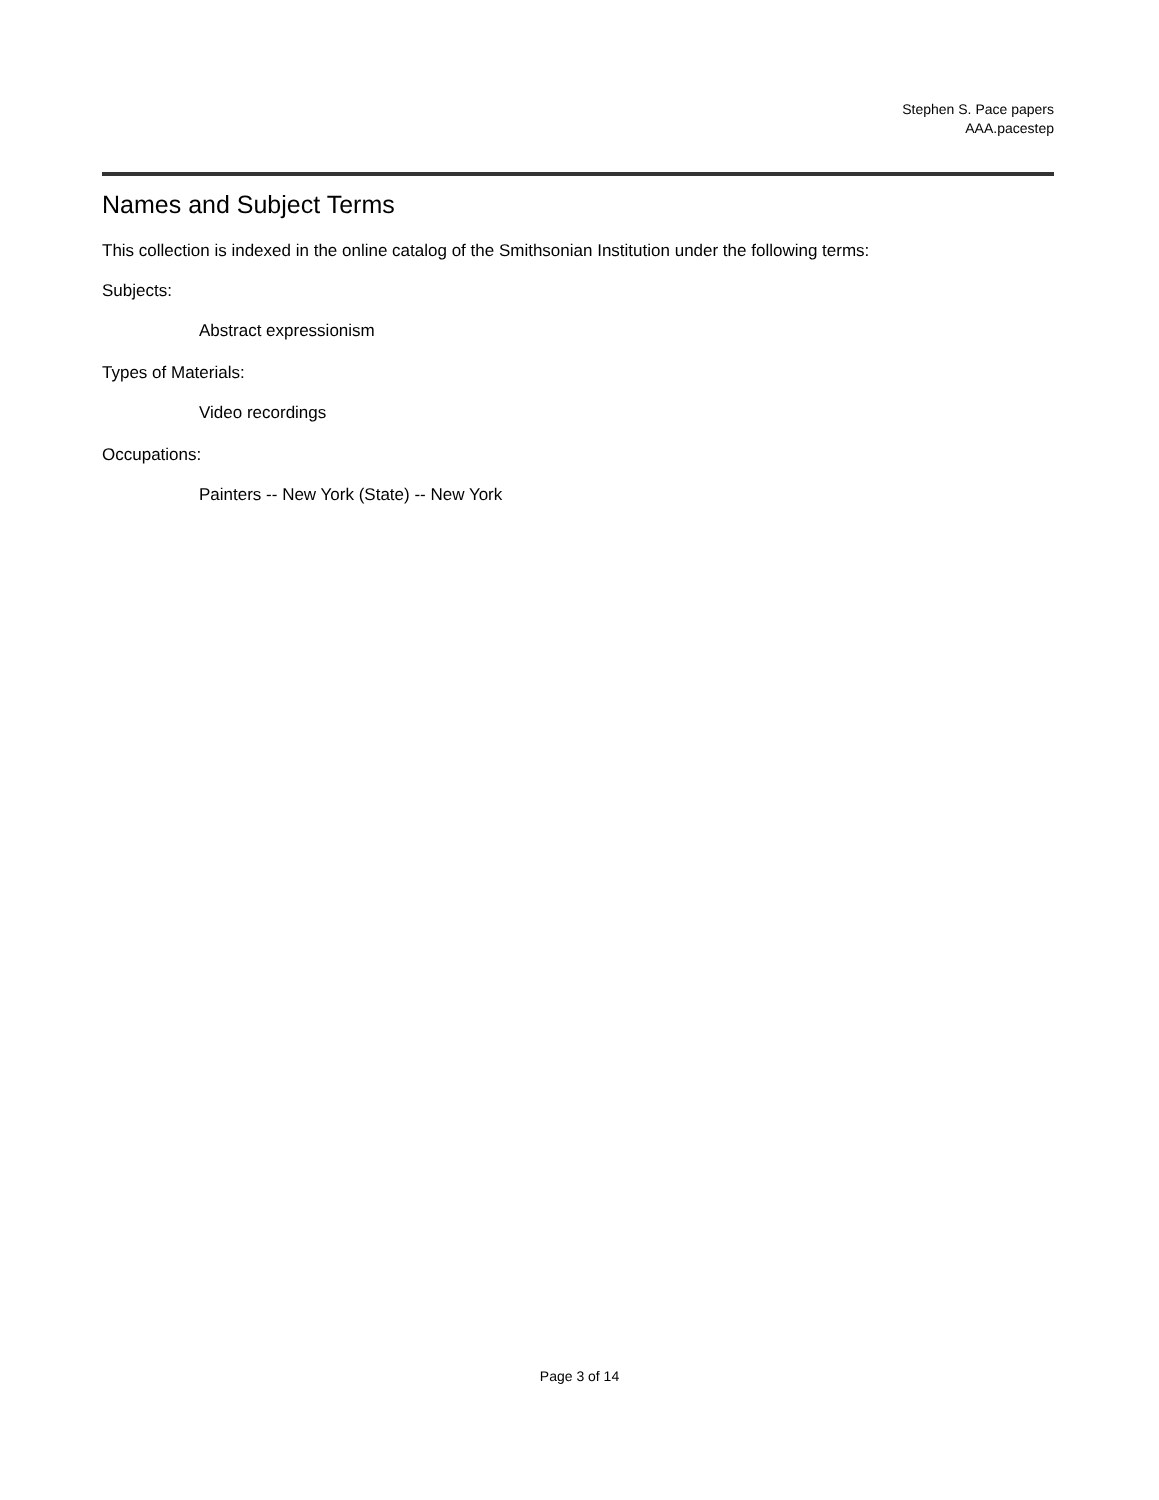Stephen S. Pace papers
AAA.pacestep
Names and Subject Terms
This collection is indexed in the online catalog of the Smithsonian Institution under the following terms:
Subjects:
Abstract expressionism
Types of Materials:
Video recordings
Occupations:
Painters -- New York (State) -- New York
Page 3 of 14